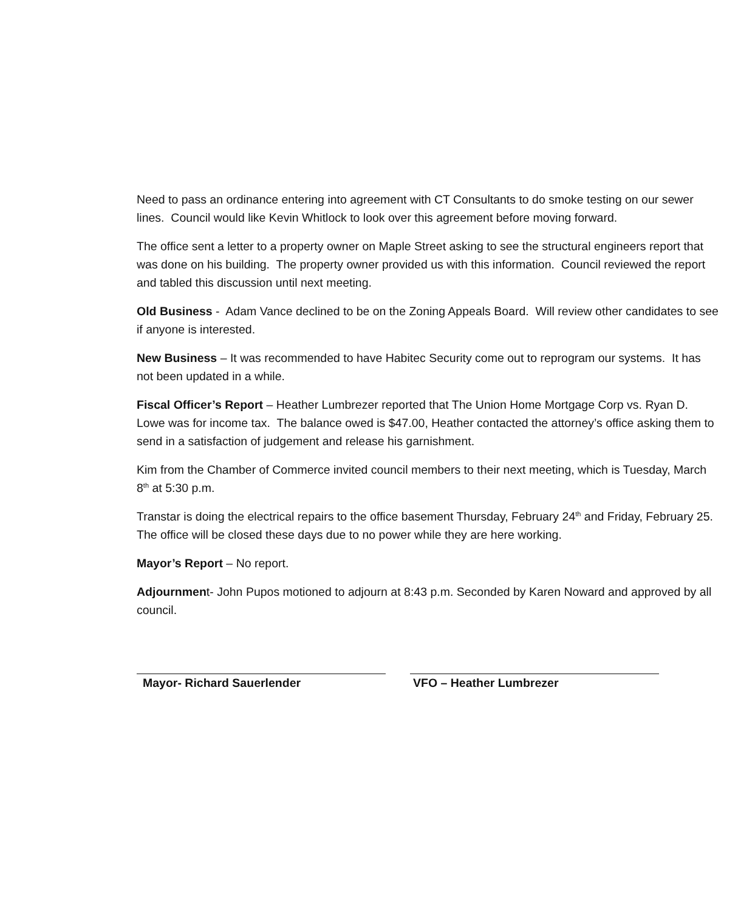Need to pass an ordinance entering into agreement with CT Consultants to do smoke testing on our sewer lines. Council would like Kevin Whitlock to look over this agreement before moving forward.
The office sent a letter to a property owner on Maple Street asking to see the structural engineers report that was done on his building. The property owner provided us with this information. Council reviewed the report and tabled this discussion until next meeting.
Old Business - Adam Vance declined to be on the Zoning Appeals Board. Will review other candidates to see if anyone is interested.
New Business – It was recommended to have Habitec Security come out to reprogram our systems. It has not been updated in a while.
Fiscal Officer’s Report – Heather Lumbrezer reported that The Union Home Mortgage Corp vs. Ryan D. Lowe was for income tax. The balance owed is $47.00, Heather contacted the attorney’s office asking them to send in a satisfaction of judgement and release his garnishment.
Kim from the Chamber of Commerce invited council members to their next meeting, which is Tuesday, March 8<sup>th</sup> at 5:30 p.m.
Transtar is doing the electrical repairs to the office basement Thursday, February 24<sup>th</sup> and Friday, February 25. The office will be closed these days due to no power while they are here working.
Mayor’s Report – No report.
Adjournment- John Pupos motioned to adjourn at 8:43 p.m. Seconded by Karen Noward and approved by all council.
Mayor- Richard Sauerlender VFO – Heather Lumbrezer